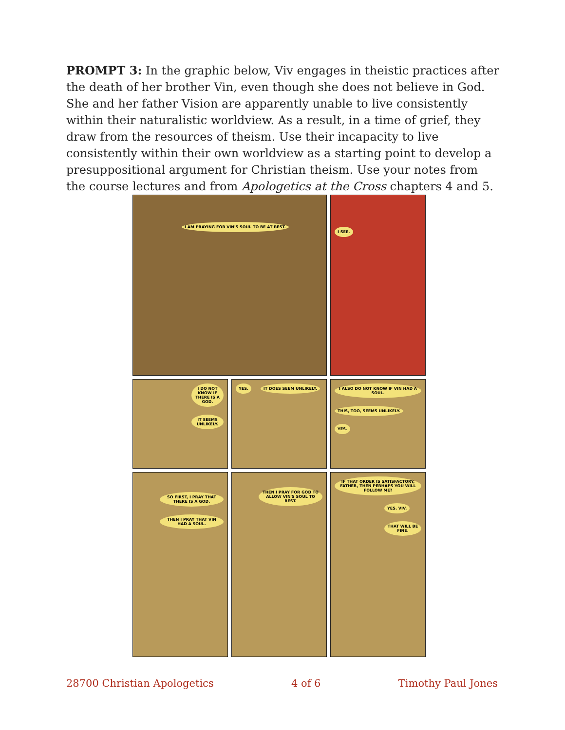PROMPT 3: In the graphic below, Viv engages in theistic practices after the death of her brother Vin, even though she does not believe in God. She and her father Vision are apparently unable to live consistently within their naturalistic worldview. As a result, in a time of grief, they draw from the resources of theism. Use their incapacity to live consistently within their own worldview as a starting point to develop a presuppositional argument for Christian theism. Use your notes from the course lectures and from Apologetics at the Cross chapters 4 and 5.
I AM PRAYING FOR VIN'S SOUL TO BE AT REST.
I SEE.
I DO NOT KNOW IF THERE IS A GOD. IT SEEMS UNLIKELY.
YES. IT DOES SEEM UNLIKELY.
I ALSO DO NOT KNOW IF VIN HAD A SOUL. THIS, TOO, SEEMS UNLIKELY. YES.
SO FIRST, I PRAY THAT THERE IS A GOD. THEN I PRAY THAT VIN HAD A SOUL.
THEN I PRAY FOR GOD TO ALLOW VIN'S SOUL TO REST.
IF THAT ORDER IS SATISFACTORY, FATHER, THEN PERHAPS YOU WILL FOLLOW ME? YES. VIV. THAT WILL BE FINE.
28700 Christian Apologetics 4 of 6 Timothy Paul Jones